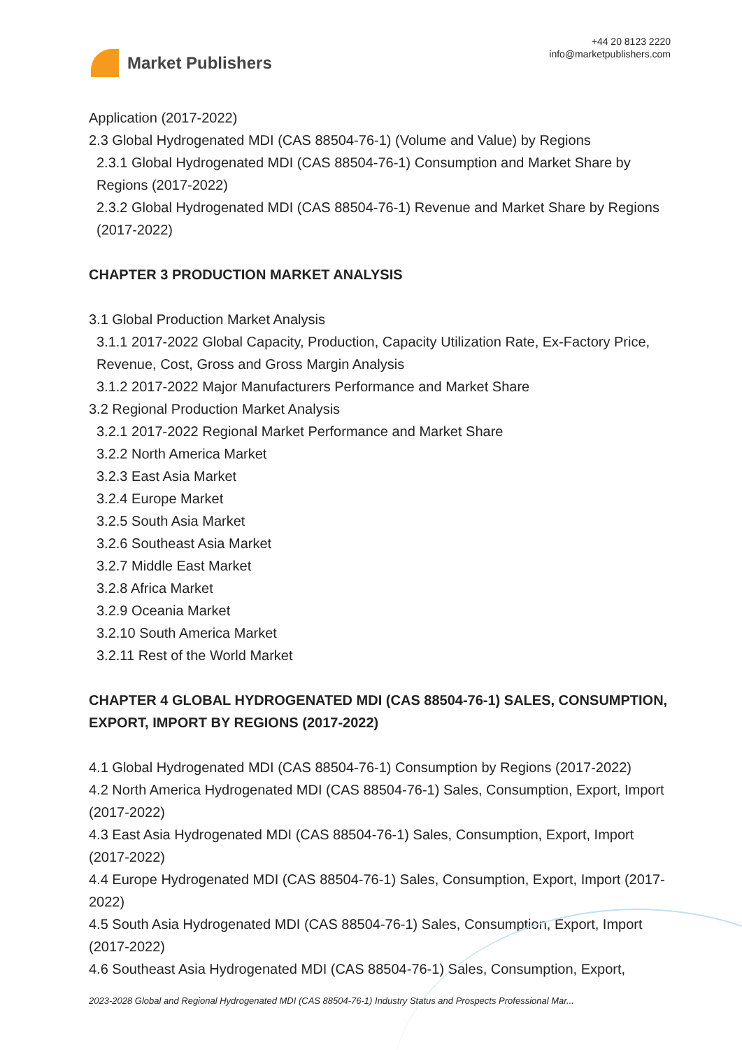Market Publishers
+44 20 8123 2220
info@marketpublishers.com
Application (2017-2022)
2.3 Global Hydrogenated MDI (CAS 88504-76-1) (Volume and Value) by Regions
2.3.1 Global Hydrogenated MDI (CAS 88504-76-1) Consumption and Market Share by Regions (2017-2022)
2.3.2 Global Hydrogenated MDI (CAS 88504-76-1) Revenue and Market Share by Regions (2017-2022)
CHAPTER 3 PRODUCTION MARKET ANALYSIS
3.1 Global Production Market Analysis
3.1.1 2017-2022 Global Capacity, Production, Capacity Utilization Rate, Ex-Factory Price, Revenue, Cost, Gross and Gross Margin Analysis
3.1.2 2017-2022 Major Manufacturers Performance and Market Share
3.2 Regional Production Market Analysis
3.2.1 2017-2022 Regional Market Performance and Market Share
3.2.2 North America Market
3.2.3 East Asia Market
3.2.4 Europe Market
3.2.5 South Asia Market
3.2.6 Southeast Asia Market
3.2.7 Middle East Market
3.2.8 Africa Market
3.2.9 Oceania Market
3.2.10 South America Market
3.2.11 Rest of the World Market
CHAPTER 4 GLOBAL HYDROGENATED MDI (CAS 88504-76-1) SALES, CONSUMPTION, EXPORT, IMPORT BY REGIONS (2017-2022)
4.1 Global Hydrogenated MDI (CAS 88504-76-1) Consumption by Regions (2017-2022)
4.2 North America Hydrogenated MDI (CAS 88504-76-1) Sales, Consumption, Export, Import (2017-2022)
4.3 East Asia Hydrogenated MDI (CAS 88504-76-1) Sales, Consumption, Export, Import (2017-2022)
4.4 Europe Hydrogenated MDI (CAS 88504-76-1) Sales, Consumption, Export, Import (2017-2022)
4.5 South Asia Hydrogenated MDI (CAS 88504-76-1) Sales, Consumption, Export, Import (2017-2022)
4.6 Southeast Asia Hydrogenated MDI (CAS 88504-76-1) Sales, Consumption, Export,
2023-2028 Global and Regional Hydrogenated MDI (CAS 88504-76-1) Industry Status and Prospects Professional Mar...